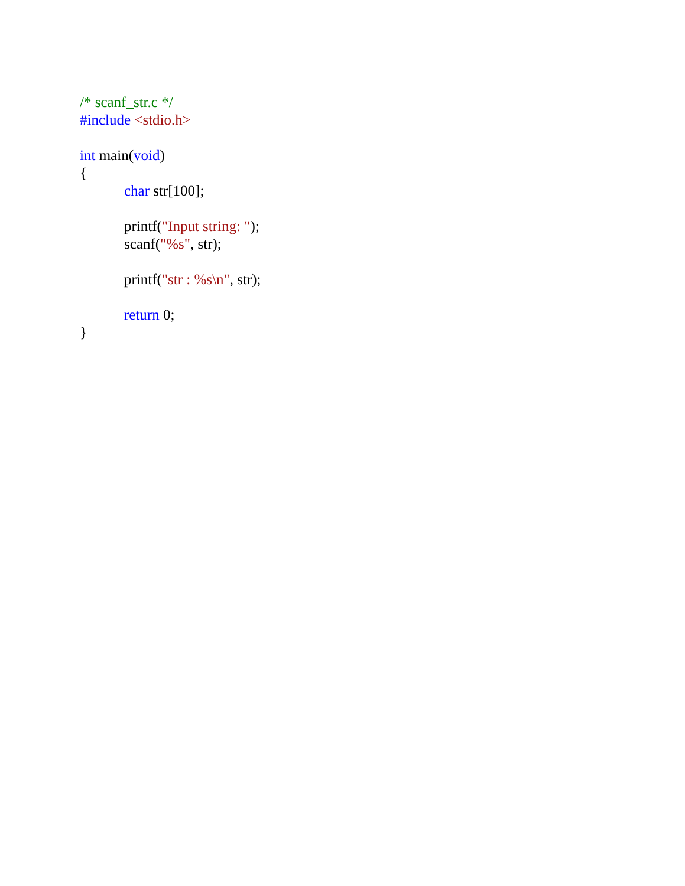/* scanf_str.c */
#include <stdio.h>
int main(void)
{
char str[100];
printf("Input string: ");
scanf("%s", str);
printf("str : %s\n", str);
return 0;
}